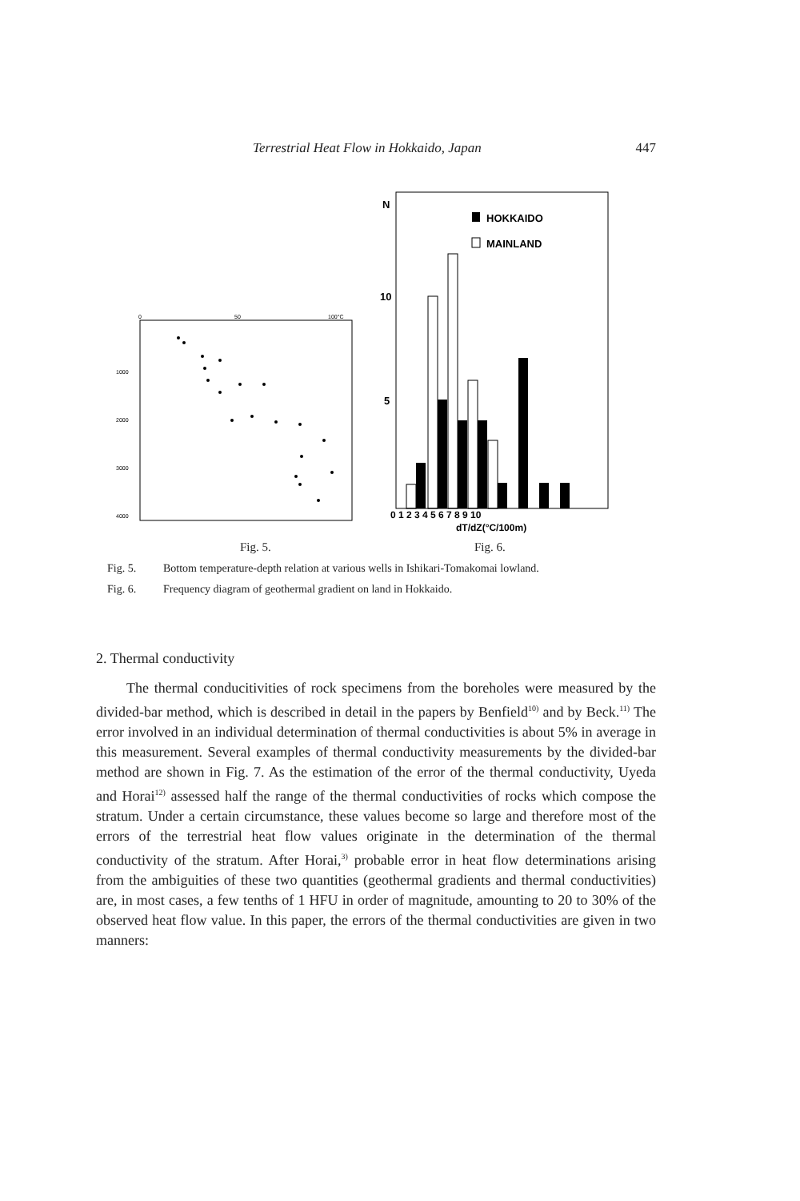Terrestrial Heat Flow in Hokkaido, Japan 447
0
50
100°C
1000
2000
3000
4000
N
10
5
HOKKAIDO
MAINLAND
0 1 2 3 4 5 6 7 8 9 10
dT/dZ(°C/100m)
Fig. 5. Fig. 6.
Fig. 5. Bottom temperature-depth relation at various wells in Ishikari-Tomakomai lowland.
Fig. 6. Frequency diagram of geothermal gradient on land in Hokkaido.
2. Thermal conductivity
The thermal conducitivities of rock specimens from the boreholes were measured by the divided-bar method, which is described in detail in the papers by Benfield<sup>10)</sup> and by Beck.<sup>11)</sup> The error involved in an individual determination of thermal conductivities is about 5% in average in this measurement. Several examples of thermal conductivity measurements by the divided-bar method are shown in Fig. 7. As the estimation of the error of the thermal conductivity, Uyeda and Horai<sup>12)</sup> assessed half the range of the thermal conductivities of rocks which compose the stratum. Under a certain circumstance, these values become so large and therefore most of the errors of the terrestrial heat flow values originate in the determination of the thermal conductivity of the stratum. After Horai,<sup>3)</sup> probable error in heat flow determinations arising from the ambiguities of these two quantities (geothermal gradients and thermal conductivities) are, in most cases, a few tenths of 1 HFU in order of magnitude, amounting to 20 to 30% of the observed heat flow value. In this paper, the errors of the thermal conductivities are given in two manners: